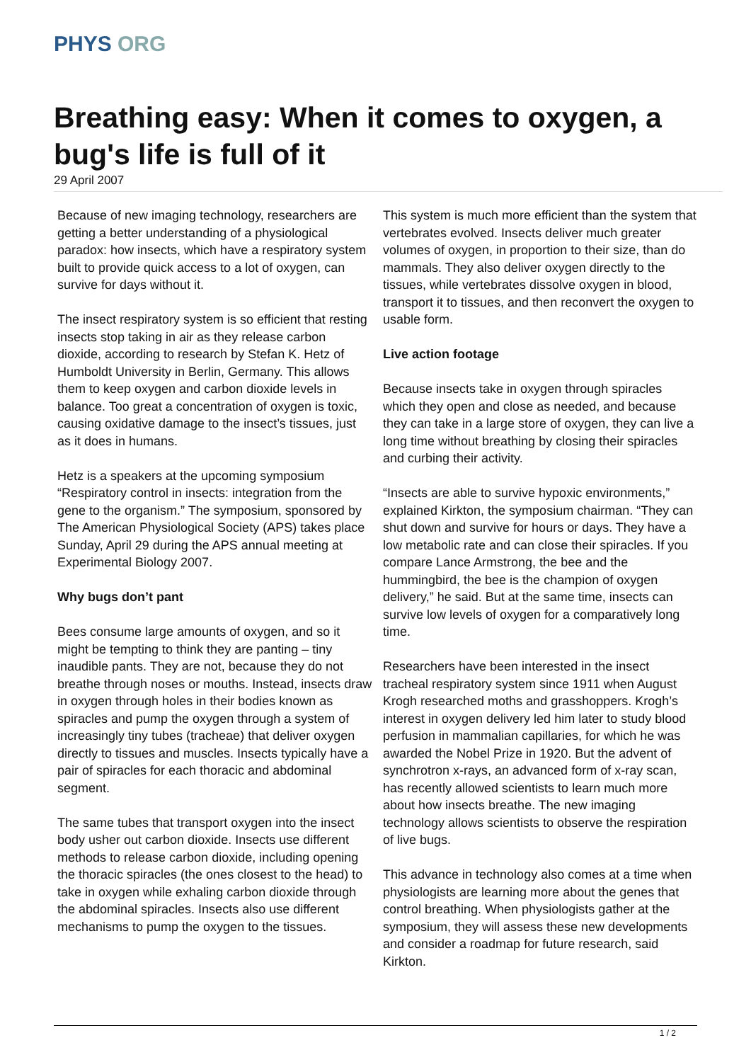PHYS ORG
Breathing easy: When it comes to oxygen, a bug's life is full of it
29 April 2007
Because of new imaging technology, researchers are getting a better understanding of a physiological paradox: how insects, which have a respiratory system built to provide quick access to a lot of oxygen, can survive for days without it.
The insect respiratory system is so efficient that resting insects stop taking in air as they release carbon dioxide, according to research by Stefan K. Hetz of Humboldt University in Berlin, Germany. This allows them to keep oxygen and carbon dioxide levels in balance. Too great a concentration of oxygen is toxic, causing oxidative damage to the insect’s tissues, just as it does in humans.
Hetz is a speakers at the upcoming symposium “Respiratory control in insects: integration from the gene to the organism.” The symposium, sponsored by The American Physiological Society (APS) takes place Sunday, April 29 during the APS annual meeting at Experimental Biology 2007.
Why bugs don’t pant
Bees consume large amounts of oxygen, and so it might be tempting to think they are panting – tiny inaudible pants. They are not, because they do not breathe through noses or mouths. Instead, insects draw in oxygen through holes in their bodies known as spiracles and pump the oxygen through a system of increasingly tiny tubes (tracheae) that deliver oxygen directly to tissues and muscles. Insects typically have a pair of spiracles for each thoracic and abdominal segment.
The same tubes that transport oxygen into the insect body usher out carbon dioxide. Insects use different methods to release carbon dioxide, including opening the thoracic spiracles (the ones closest to the head) to take in oxygen while exhaling carbon dioxide through the abdominal spiracles. Insects also use different mechanisms to pump the oxygen to the tissues.
This system is much more efficient than the system that vertebrates evolved. Insects deliver much greater volumes of oxygen, in proportion to their size, than do mammals. They also deliver oxygen directly to the tissues, while vertebrates dissolve oxygen in blood, transport it to tissues, and then reconvert the oxygen to usable form.
Live action footage
Because insects take in oxygen through spiracles which they open and close as needed, and because they can take in a large store of oxygen, they can live a long time without breathing by closing their spiracles and curbing their activity.
“Insects are able to survive hypoxic environments,” explained Kirkton, the symposium chairman. “They can shut down and survive for hours or days. They have a low metabolic rate and can close their spiracles. If you compare Lance Armstrong, the bee and the hummingbird, the bee is the champion of oxygen delivery,” he said. But at the same time, insects can survive low levels of oxygen for a comparatively long time.
Researchers have been interested in the insect tracheal respiratory system since 1911 when August Krogh researched moths and grasshoppers. Krogh’s interest in oxygen delivery led him later to study blood perfusion in mammalian capillaries, for which he was awarded the Nobel Prize in 1920. But the advent of synchrotron x-rays, an advanced form of x-ray scan, has recently allowed scientists to learn much more about how insects breathe. The new imaging technology allows scientists to observe the respiration of live bugs.
This advance in technology also comes at a time when physiologists are learning more about the genes that control breathing. When physiologists gather at the symposium, they will assess these new developments and consider a roadmap for future research, said Kirkton.
1 / 2